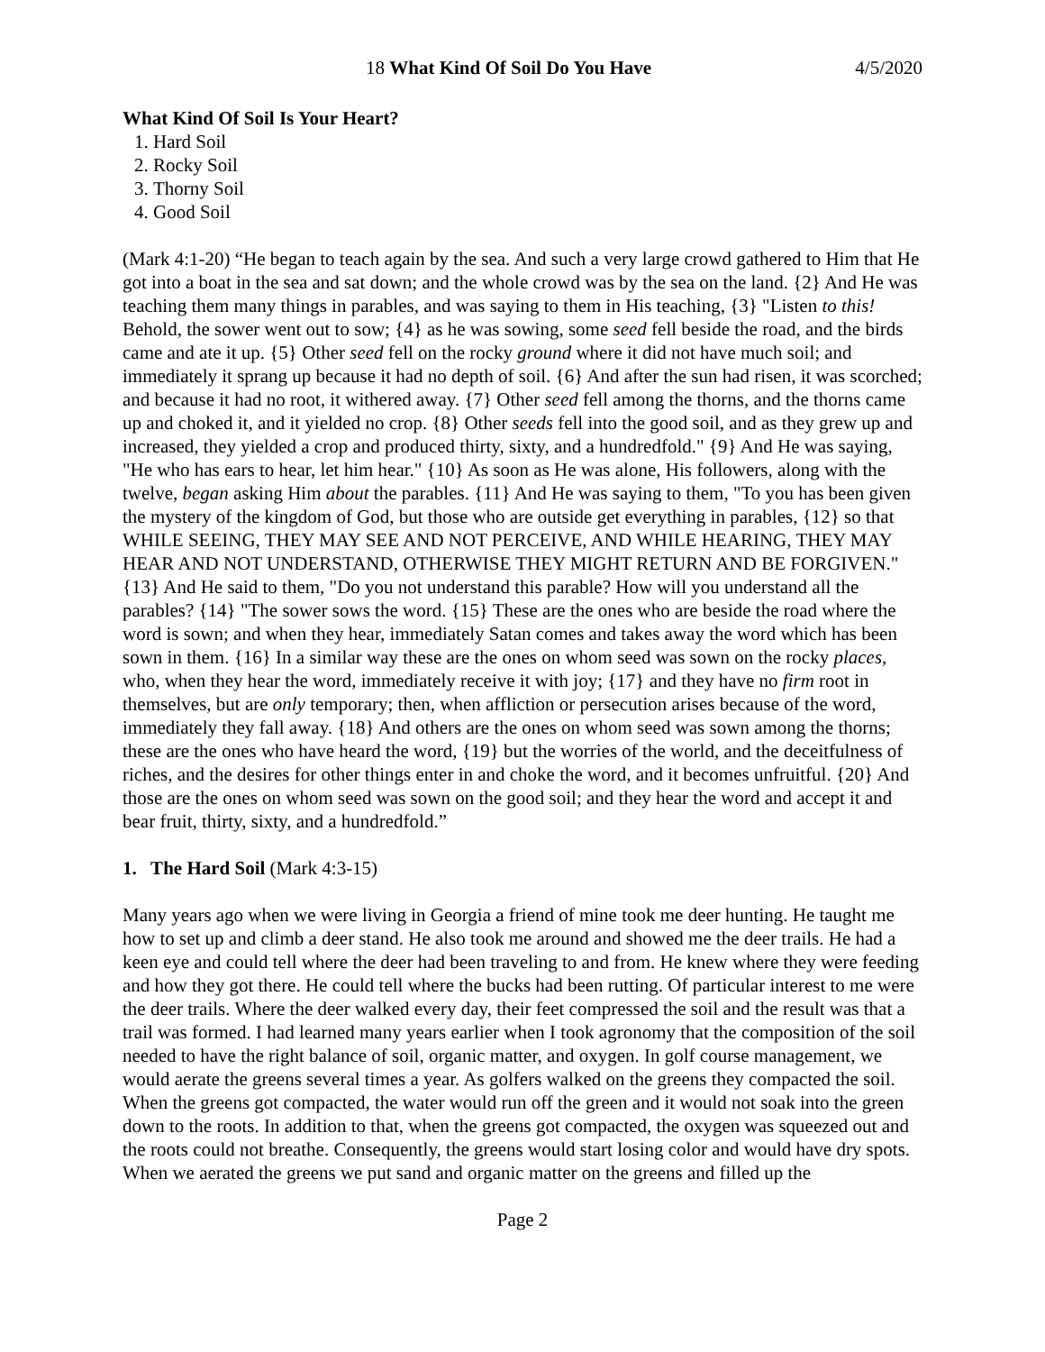18 What Kind Of Soil Do You Have 4/5/2020
What Kind Of Soil Is Your Heart?
1. Hard Soil
2. Rocky Soil
3. Thorny Soil
4. Good Soil
(Mark 4:1-20) “He began to teach again by the sea. And such a very large crowd gathered to Him that He got into a boat in the sea and sat down; and the whole crowd was by the sea on the land. {2} And He was teaching them many things in parables, and was saying to them in His teaching, {3} "Listen to this! Behold, the sower went out to sow; {4} as he was sowing, some seed fell beside the road, and the birds came and ate it up. {5} Other seed fell on the rocky ground where it did not have much soil; and immediately it sprang up because it had no depth of soil. {6} And after the sun had risen, it was scorched; and because it had no root, it withered away. {7} Other seed fell among the thorns, and the thorns came up and choked it, and it yielded no crop. {8} Other seeds fell into the good soil, and as they grew up and increased, they yielded a crop and produced thirty, sixty, and a hundredfold." {9} And He was saying, "He who has ears to hear, let him hear." {10} As soon as He was alone, His followers, along with the twelve, began asking Him about the parables. {11} And He was saying to them, "To you has been given the mystery of the kingdom of God, but those who are outside get everything in parables, {12} so that WHILE SEEING, THEY MAY SEE AND NOT PERCEIVE, AND WHILE HEARING, THEY MAY HEAR AND NOT UNDERSTAND, OTHERWISE THEY MIGHT RETURN AND BE FORGIVEN." {13} And He said to them, "Do you not understand this parable? How will you understand all the parables? {14} "The sower sows the word. {15} These are the ones who are beside the road where the word is sown; and when they hear, immediately Satan comes and takes away the word which has been sown in them. {16} In a similar way these are the ones on whom seed was sown on the rocky places, who, when they hear the word, immediately receive it with joy; {17} and they have no firm root in themselves, but are only temporary; then, when affliction or persecution arises because of the word, immediately they fall away. {18} And others are the ones on whom seed was sown among the thorns; these are the ones who have heard the word, {19} but the worries of the world, and the deceitfulness of riches, and the desires for other things enter in and choke the word, and it becomes unfruitful. {20} And those are the ones on whom seed was sown on the good soil; and they hear the word and accept it and bear fruit, thirty, sixty, and a hundredfold.”
1. The Hard Soil (Mark 4:3-15)
Many years ago when we were living in Georgia a friend of mine took me deer hunting. He taught me how to set up and climb a deer stand. He also took me around and showed me the deer trails. He had a keen eye and could tell where the deer had been traveling to and from. He knew where they were feeding and how they got there. He could tell where the bucks had been rutting. Of particular interest to me were the deer trails. Where the deer walked every day, their feet compressed the soil and the result was that a trail was formed. I had learned many years earlier when I took agronomy that the composition of the soil needed to have the right balance of soil, organic matter, and oxygen. In golf course management, we would aerate the greens several times a year. As golfers walked on the greens they compacted the soil. When the greens got compacted, the water would run off the green and it would not soak into the green down to the roots. In addition to that, when the greens got compacted, the oxygen was squeezed out and the roots could not breathe. Consequently, the greens would start losing color and would have dry spots. When we aerated the greens we put sand and organic matter on the greens and filled up the
Page 2